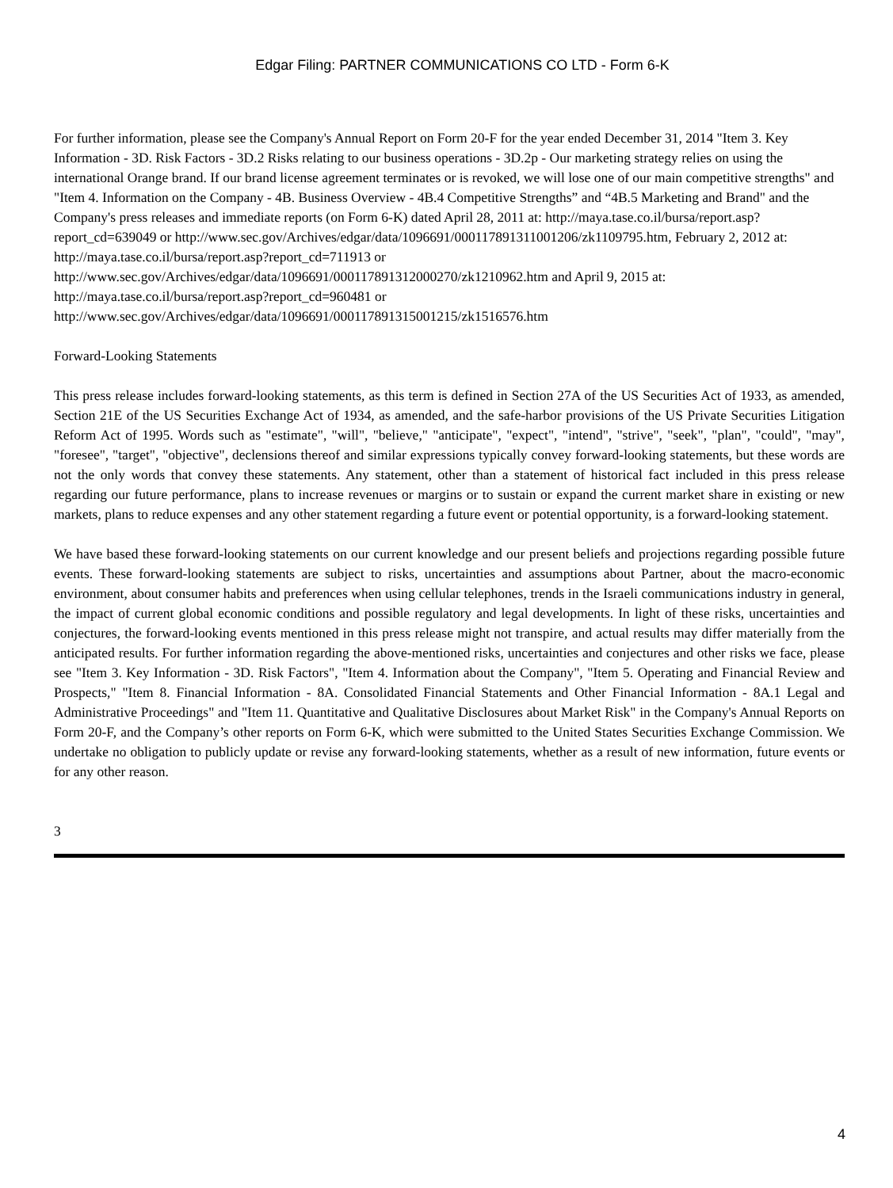Edgar Filing: PARTNER COMMUNICATIONS CO LTD - Form 6-K
For further information, please see the Company's Annual Report on Form 20-F for the year ended December 31, 2014 "Item 3. Key Information - 3D. Risk Factors - 3D.2 Risks relating to our business operations - 3D.2p - Our marketing strategy relies on using the international Orange brand. If our brand license agreement terminates or is revoked, we will lose one of our main competitive strengths" and "Item 4. Information on the Company - 4B. Business Overview - 4B.4 Competitive Strengths” and “4B.5 Marketing and Brand" and the Company's press releases and immediate reports (on Form 6-K) dated April 28, 2011 at: http://maya.tase.co.il/bursa/report.asp?report_cd=639049 or http://www.sec.gov/Archives/edgar/data/1096691/000117891311001206/zk1109795.htm, February 2, 2012 at: http://maya.tase.co.il/bursa/report.asp?report_cd=711913 or
http://www.sec.gov/Archives/edgar/data/1096691/000117891312000270/zk1210962.htm and April 9, 2015 at: http://maya.tase.co.il/bursa/report.asp?report_cd=960481 or
http://www.sec.gov/Archives/edgar/data/1096691/000117891315001215/zk1516576.htm
Forward-Looking Statements
This press release includes forward-looking statements, as this term is defined in Section 27A of the US Securities Act of 1933, as amended, Section 21E of the US Securities Exchange Act of 1934, as amended, and the safe-harbor provisions of the US Private Securities Litigation Reform Act of 1995. Words such as "estimate", "will", "believe," "anticipate", "expect", "intend", "strive", "seek", "plan", "could", "may", "foresee", "target", "objective", declensions thereof and similar expressions typically convey forward-looking statements, but these words are not the only words that convey these statements. Any statement, other than a statement of historical fact included in this press release regarding our future performance, plans to increase revenues or margins or to sustain or expand the current market share in existing or new markets, plans to reduce expenses and any other statement regarding a future event or potential opportunity, is a forward-looking statement.
We have based these forward-looking statements on our current knowledge and our present beliefs and projections regarding possible future events. These forward-looking statements are subject to risks, uncertainties and assumptions about Partner, about the macro-economic environment, about consumer habits and preferences when using cellular telephones, trends in the Israeli communications industry in general, the impact of current global economic conditions and possible regulatory and legal developments. In light of these risks, uncertainties and conjectures, the forward-looking events mentioned in this press release might not transpire, and actual results may differ materially from the anticipated results. For further information regarding the above-mentioned risks, uncertainties and conjectures and other risks we face, please see "Item 3. Key Information - 3D. Risk Factors", "Item 4. Information about the Company", "Item 5. Operating and Financial Review and Prospects," "Item 8. Financial Information - 8A. Consolidated Financial Statements and Other Financial Information - 8A.1 Legal and Administrative Proceedings" and "Item 11. Quantitative and Qualitative Disclosures about Market Risk" in the Company's Annual Reports on Form 20-F, and the Company’s other reports on Form 6-K, which were submitted to the United States Securities Exchange Commission. We undertake no obligation to publicly update or revise any forward-looking statements, whether as a result of new information, future events or for any other reason.
3
4